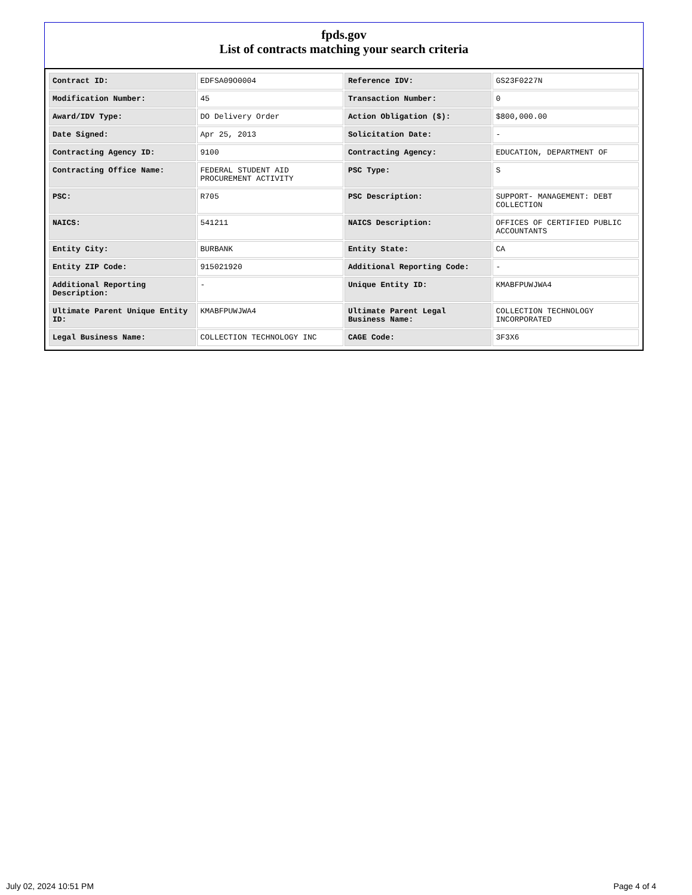fpds.gov
List of contracts matching your search criteria
| Contract ID: | EDFSA09O0004 | Reference IDV: | GS23F0227N |
| Modification Number: | 45 | Transaction Number: | 0 |
| Award/IDV Type: | DO Delivery Order | Action Obligation ($): | $800,000.00 |
| Date Signed: | Apr 25, 2013 | Solicitation Date: | - |
| Contracting Agency ID: | 9100 | Contracting Agency: | EDUCATION, DEPARTMENT OF |
| Contracting Office Name: | FEDERAL STUDENT AID PROCUREMENT ACTIVITY | PSC Type: | S |
| PSC: | R705 | PSC Description: | SUPPORT- MANAGEMENT: DEBT COLLECTION |
| NAICS: | 541211 | NAICS Description: | OFFICES OF CERTIFIED PUBLIC ACCOUNTANTS |
| Entity City: | BURBANK | Entity State: | CA |
| Entity ZIP Code: | 915021920 | Additional Reporting Code: | - |
| Additional Reporting Description: | - | Unique Entity ID: | KMABFPUWJWA4 |
| Ultimate Parent Unique Entity ID: | KMABFPUWJWA4 | Ultimate Parent Legal Business Name: | COLLECTION TECHNOLOGY INCORPORATED |
| Legal Business Name: | COLLECTION TECHNOLOGY INC | CAGE Code: | 3F3X6 |
July 02, 2024 10:51 PM Page 4 of 4